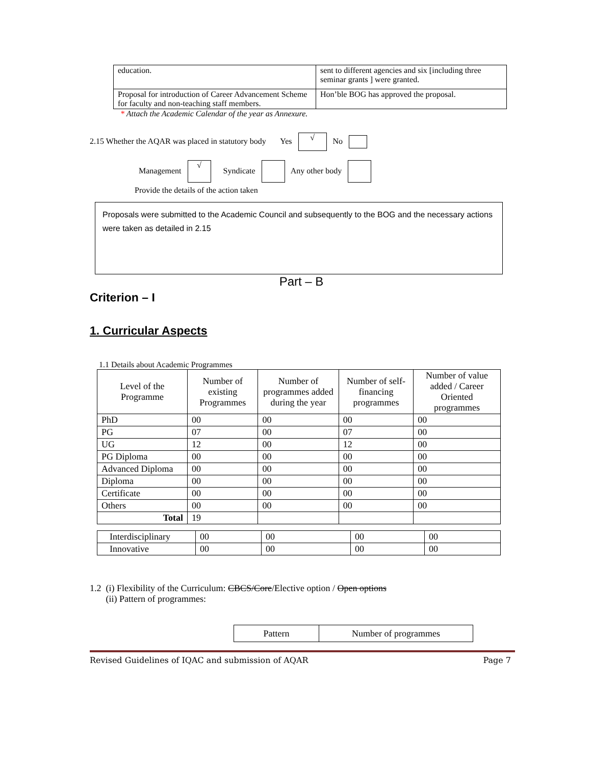| education. | sent to different agencies and six [including three seminar grants ] were granted. |
| Proposal for introduction of Career Advancement Scheme for faculty and non-teaching staff members. | Hon’ble BOG has approved the proposal. |
* Attach the Academic Calendar of the year as Annexure.
2.15 Whether the AQAR was placed in statutory body Yes √ No
Management √ Syndicate Any other body
Provide the details of the action taken
Proposals were submitted to the Academic Council and subsequently to the BOG and the necessary actions were taken as detailed in 2.15
Part – B
Criterion – I
1. Curricular Aspects
1.1 Details about Academic Programmes
| Level of the Programme | Number of existing Programmes | Number of programmes added during the year | Number of self-financing programmes | Number of value added / Career Oriented programmes |
| PhD | 00 | 00 | 00 | 00 |
| PG | 07 | 00 | 07 | 00 |
| UG | 12 | 00 | 12 | 00 |
| PG Diploma | 00 | 00 | 00 | 00 |
| Advanced Diploma | 00 | 00 | 00 | 00 |
| Diploma | 00 | 00 | 00 | 00 |
| Certificate | 00 | 00 | 00 | 00 |
| Others | 00 | 00 | 00 | 00 |
| Total | 19 | | | |
| Interdisciplinary | 00 | 00 | 00 | 00 |
| Innovative | 00 | 00 | 00 | 00 |
1.2 (i) Flexibility of the Curriculum: CBCS/Core/Elective option / Open options
(ii) Pattern of programmes:
| Pattern | Number of programmes |
Revised Guidelines of IQAC and submission of AQAR Page 7